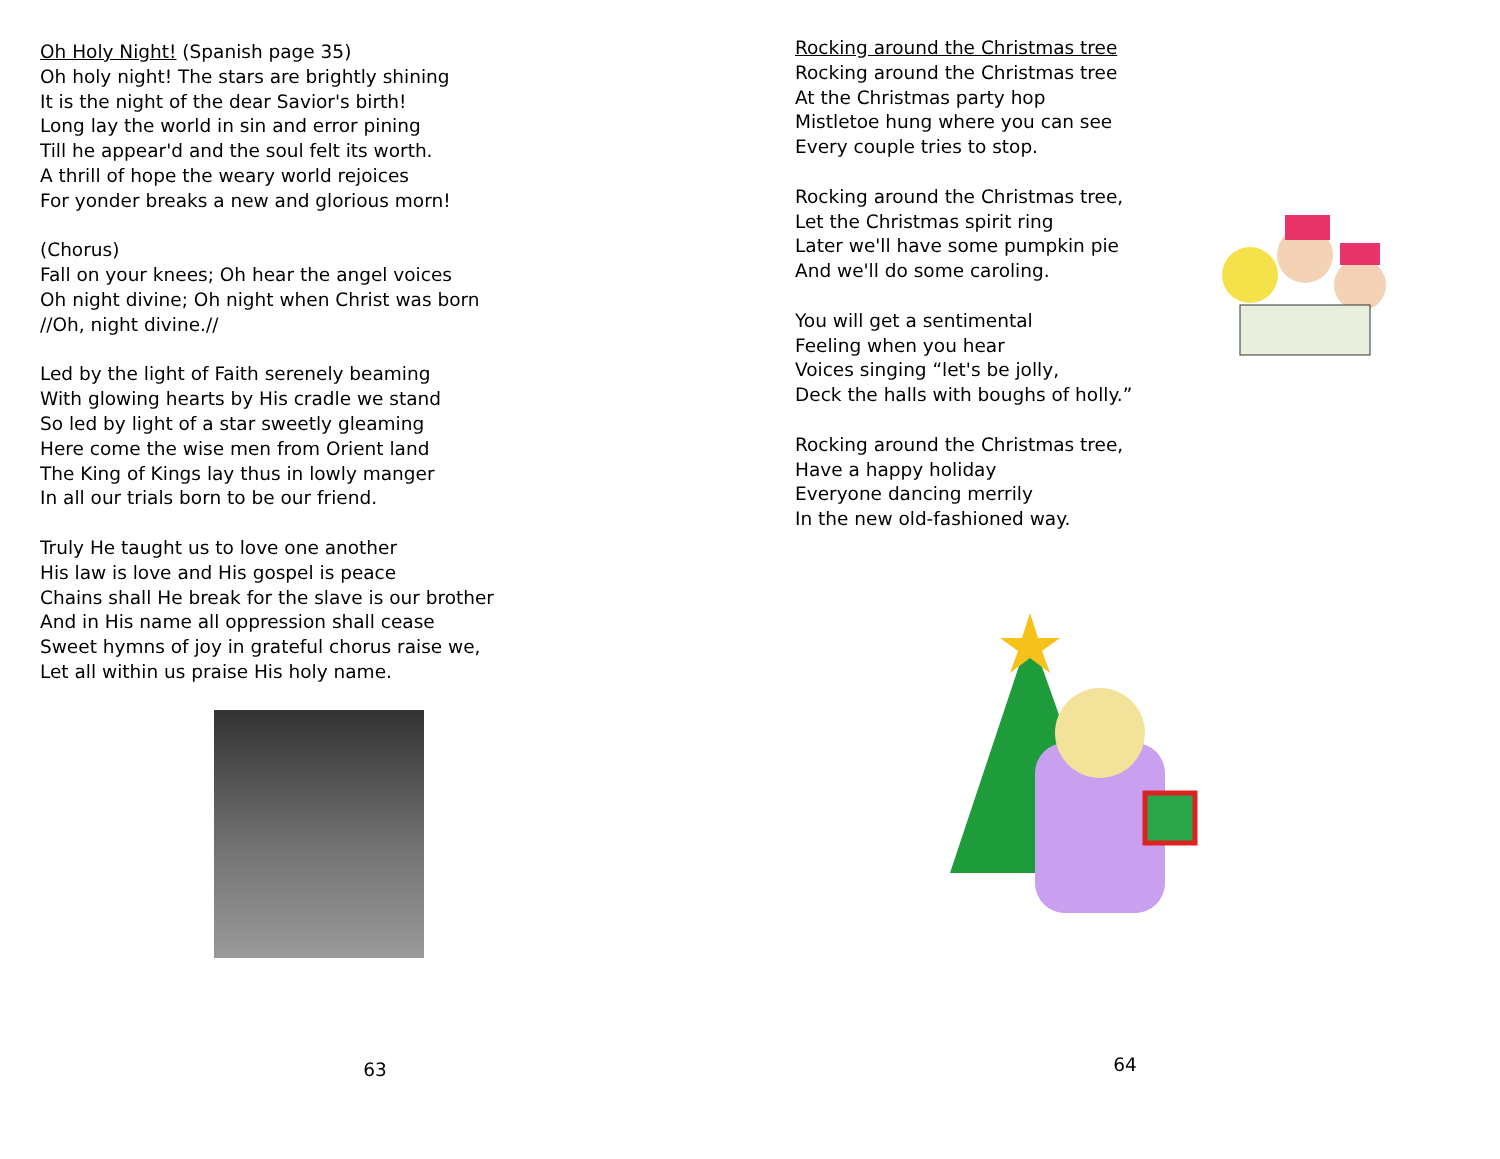Oh Holy Night! (Spanish page 35)
Oh holy night! The stars are brightly shining
It is the night of the dear Savior's birth!
Long lay the world in sin and error pining
Till he appear'd and the soul felt its worth.
A thrill of hope the weary world rejoices
For yonder breaks a new and glorious morn!
(Chorus)
Fall on your knees; Oh hear the angel voices
Oh night divine; Oh night when Christ was born
//Oh, night divine.//
Led by the light of Faith serenely beaming
With glowing hearts by His cradle we stand
So led by light of a star sweetly gleaming
Here come the wise men from Orient land
The King of Kings lay thus in lowly manger
In all our trials born to be our friend.
Truly He taught us to love one another
His law is love and His gospel is peace
Chains shall He break for the slave is our brother
And in His name all oppression shall cease
Sweet hymns of joy in grateful chorus raise we,
Let all within us praise His holy name.
63
Rocking around the Christmas tree
Rocking around the Christmas tree
At the Christmas party hop
Mistletoe hung where you can see
Every couple tries to stop.
Rocking around the Christmas tree,
Let the Christmas spirit ring
Later we'll have some pumpkin pie
And we'll do some caroling.
You will get a sentimental
Feeling when you hear
Voices singing “let's be jolly,
Deck the halls with boughs of holly.”
Rocking around the Christmas tree,
Have a happy holiday
Everyone dancing merrily
In the new old-fashioned way.
64